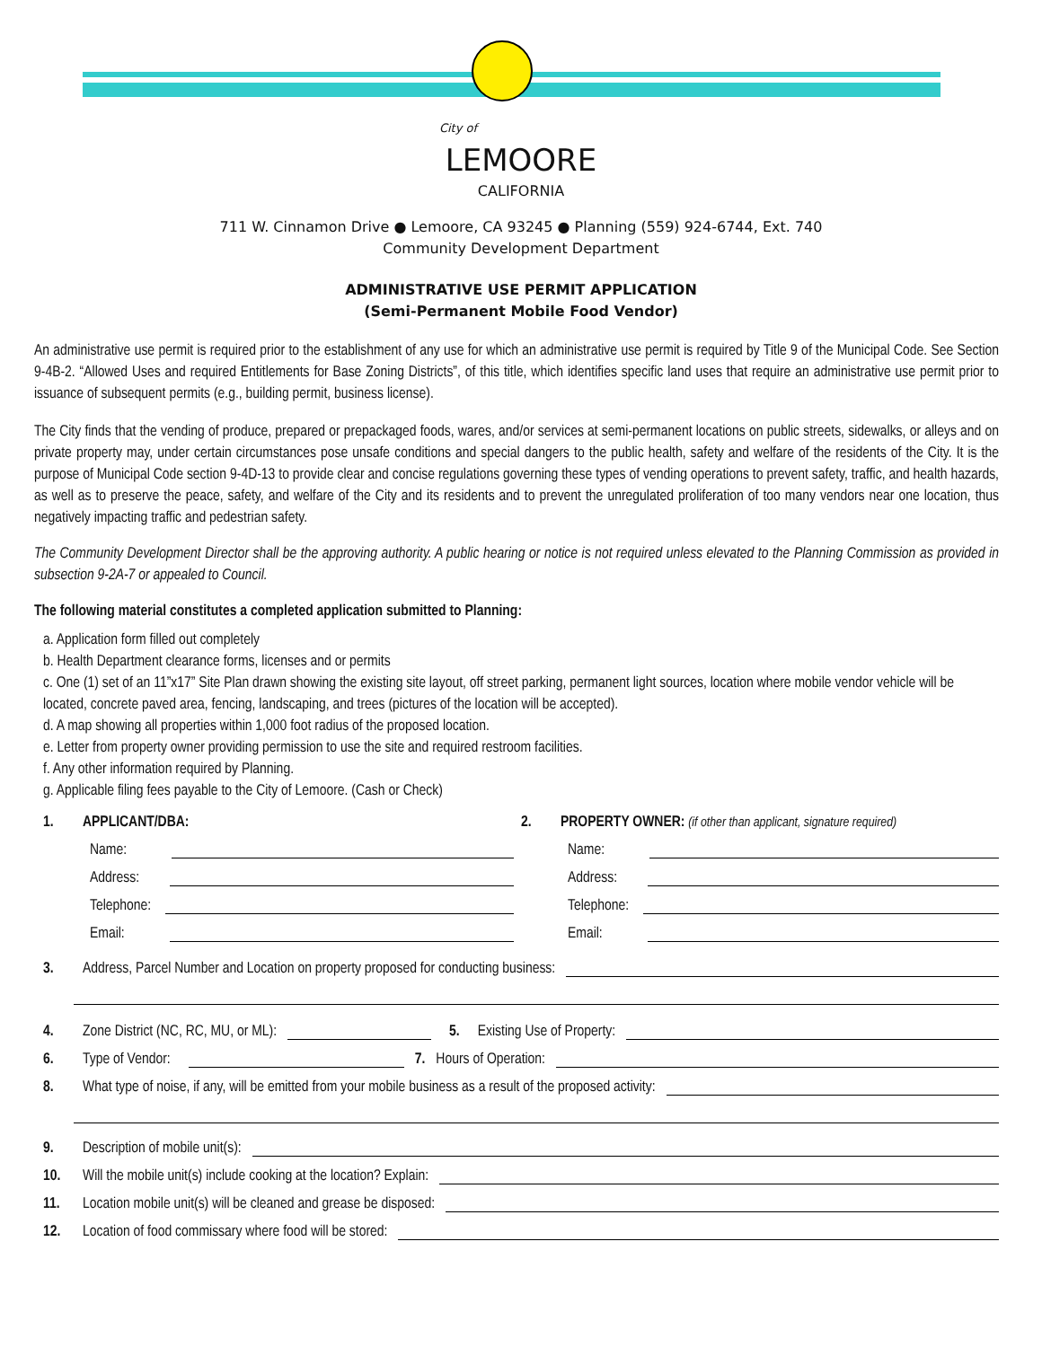City of
LEMOORE
CALIFORNIA
711 W. Cinnamon Drive ● Lemoore, CA 93245 ● Planning (559) 924-6744, Ext. 740
Community Development Department
ADMINISTRATIVE USE PERMIT APPLICATION
(Semi-Permanent Mobile Food Vendor)
An administrative use permit is required prior to the establishment of any use for which an administrative use permit is required by Title 9 of the Municipal Code. See Section 9-4B-2. “Allowed Uses and required Entitlements for Base Zoning Districts”, of this title, which identifies specific land uses that require an administrative use permit prior to issuance of subsequent permits (e.g., building permit, business license).
The City finds that the vending of produce, prepared or prepackaged foods, wares, and/or services at semi-permanent locations on public streets, sidewalks, or alleys and on private property may, under certain circumstances pose unsafe conditions and special dangers to the public health, safety and welfare of the residents of the City. It is the purpose of Municipal Code section 9-4D-13 to provide clear and concise regulations governing these types of vending operations to prevent safety, traffic, and health hazards, as well as to preserve the peace, safety, and welfare of the City and its residents and to prevent the unregulated proliferation of too many vendors near one location, thus negatively impacting traffic and pedestrian safety.
The Community Development Director shall be the approving authority. A public hearing or notice is not required unless elevated to the Planning Commission as provided in subsection 9-2A-7 or appealed to Council.
The following material constitutes a completed application submitted to Planning:
a. Application form filled out completely
b. Health Department clearance forms, licenses and or permits
c. One (1) set of an 11”x17” Site Plan drawn showing the existing site layout, off street parking, permanent light sources, location where mobile vendor vehicle will be located, concrete paved area, fencing, landscaping, and trees (pictures of the location will be accepted).
d. A map showing all properties within 1,000 foot radius of the proposed location.
e. Letter from property owner providing permission to use the site and required restroom facilities.
f. Any other information required by Planning.
g. Applicable filing fees payable to the City of Lemoore. (Cash or Check)
1. APPLICANT/DBA:
Name:
Address:
Telephone:
Email:
2. PROPERTY OWNER: (if other than applicant, signature required)
Name:
Address:
Telephone:
Email:
3. Address, Parcel Number and Location on property proposed for conducting business:
4. Zone District (NC, RC, MU, or ML):
5. Existing Use of Property:
6. Type of Vendor:
7. Hours of Operation:
8. What type of noise, if any, will be emitted from your mobile business as a result of the proposed activity:
9. Description of mobile unit(s):
10. Will the mobile unit(s) include cooking at the location? Explain:
11. Location mobile unit(s) will be cleaned and grease be disposed:
12. Location of food commissary where food will be stored: